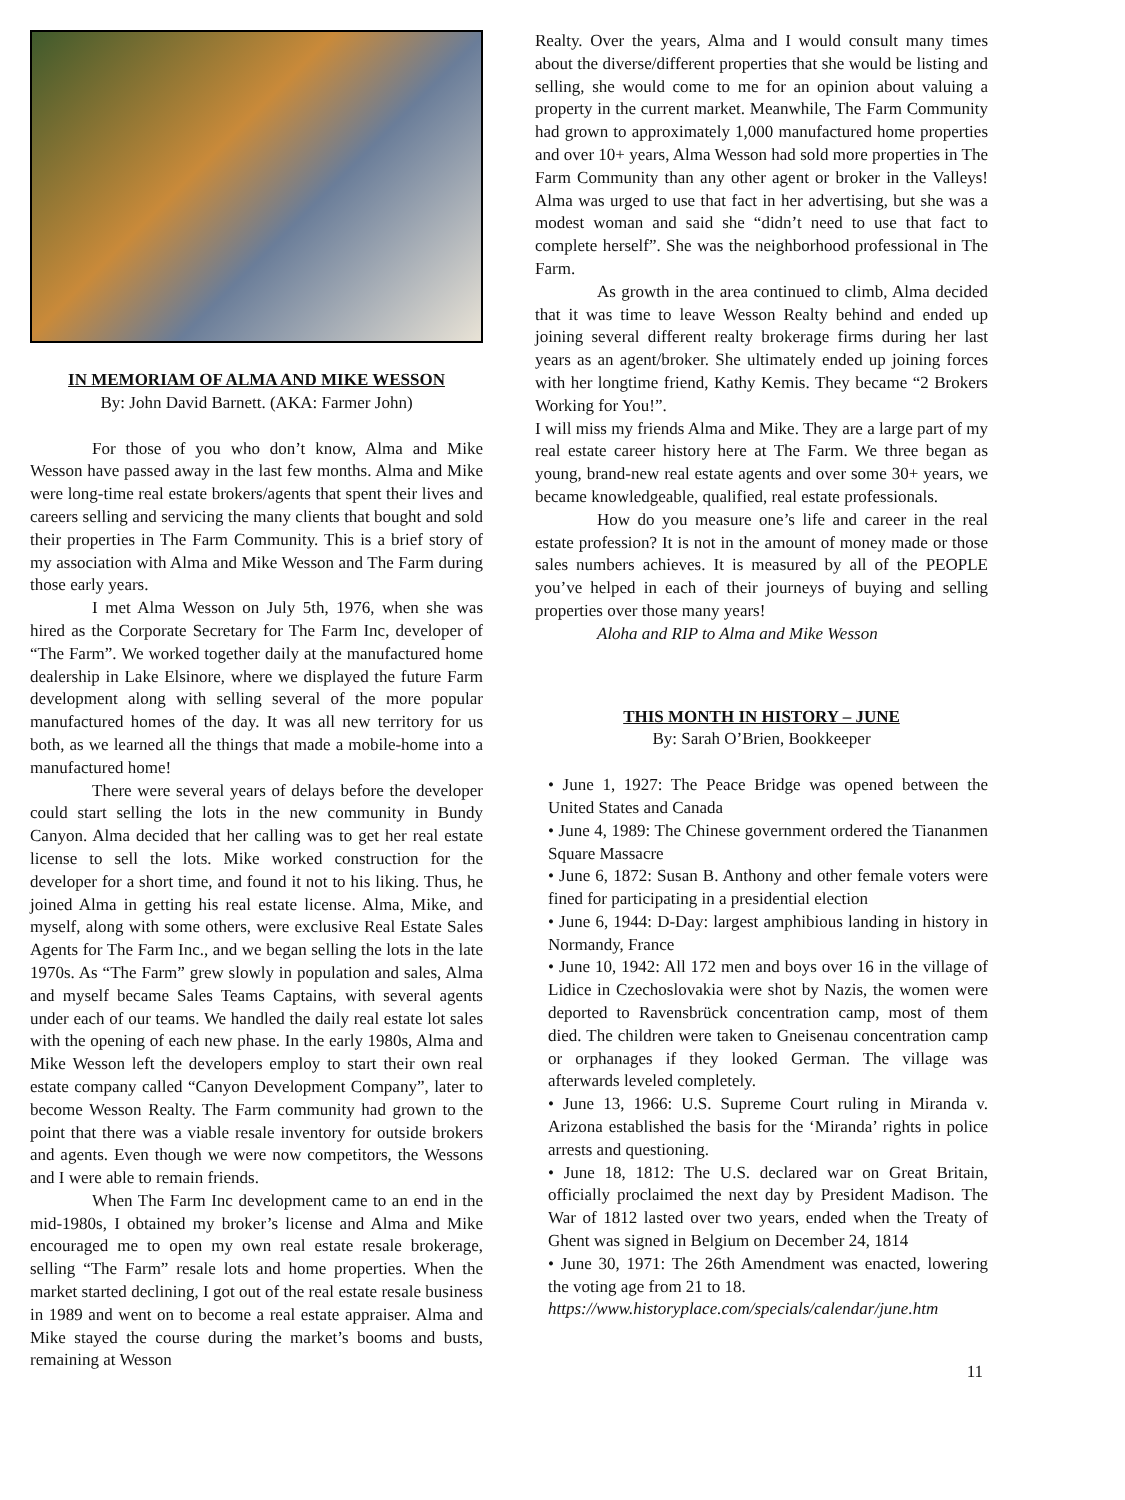IN MEMORIAM OF ALMA AND MIKE WESSON
By: John David Barnett. (AKA: Farmer John)
For those of you who don’t know, Alma and Mike Wesson have passed away in the last few months. Alma and Mike were long-time real estate brokers/agents that spent their lives and careers selling and servicing the many clients that bought and sold their properties in The Farm Community. This is a brief story of my association with Alma and Mike Wesson and The Farm during those early years.
I met Alma Wesson on July 5th, 1976, when she was hired as the Corporate Secretary for The Farm Inc, developer of “The Farm”. We worked together daily at the manufactured home dealership in Lake Elsinore, where we displayed the future Farm development along with selling several of the more popular manufactured homes of the day. It was all new territory for us both, as we learned all the things that made a mobile-home into a manufactured home!
There were several years of delays before the developer could start selling the lots in the new community in Bundy Canyon. Alma decided that her calling was to get her real estate license to sell the lots. Mike worked construction for the developer for a short time, and found it not to his liking. Thus, he joined Alma in getting his real estate license. Alma, Mike, and myself, along with some others, were exclusive Real Estate Sales Agents for The Farm Inc., and we began selling the lots in the late 1970s. As “The Farm” grew slowly in population and sales, Alma and myself became Sales Teams Captains, with several agents under each of our teams. We handled the daily real estate lot sales with the opening of each new phase. In the early 1980s, Alma and Mike Wesson left the developers employ to start their own real estate company called “Canyon Development Company”, later to become Wesson Realty. The Farm community had grown to the point that there was a viable resale inventory for outside brokers and agents. Even though we were now competitors, the Wessons and I were able to remain friends.
When The Farm Inc development came to an end in the mid-1980s, I obtained my broker’s license and Alma and Mike encouraged me to open my own real estate resale brokerage, selling “The Farm” resale lots and home properties. When the market started declining, I got out of the real estate resale business in 1989 and went on to become a real estate appraiser. Alma and Mike stayed the course during the market’s booms and busts, remaining at Wesson
Realty. Over the years, Alma and I would consult many times about the diverse/different properties that she would be listing and selling, she would come to me for an opinion about valuing a property in the current market. Meanwhile, The Farm Community had grown to approximately 1,000 manufactured home properties and over 10+ years, Alma Wesson had sold more properties in The Farm Community than any other agent or broker in the Valleys! Alma was urged to use that fact in her advertising, but she was a modest woman and said she “didn’t need to use that fact to complete herself”. She was the neighborhood professional in The Farm.
As growth in the area continued to climb, Alma decided that it was time to leave Wesson Realty behind and ended up joining several different realty brokerage firms during her last years as an agent/broker. She ultimately ended up joining forces with her longtime friend, Kathy Kemis. They became “2 Brokers Working for You!”.
I will miss my friends Alma and Mike. They are a large part of my real estate career history here at The Farm. We three began as young, brand-new real estate agents and over some 30+ years, we became knowledgeable, qualified, real estate professionals.
How do you measure one’s life and career in the real estate profession? It is not in the amount of money made or those sales numbers achieves. It is measured by all of the PEOPLE you’ve helped in each of their journeys of buying and selling properties over those many years!
Aloha and RIP to Alma and Mike Wesson
THIS MONTH IN HISTORY – JUNE
By: Sarah O’Brien, Bookkeeper
• June 1, 1927: The Peace Bridge was opened between the United States and Canada
• June 4, 1989: The Chinese government ordered the Tiananmen Square Massacre
• June 6, 1872: Susan B. Anthony and other female voters were fined for participating in a presidential election
• June 6, 1944: D-Day: largest amphibious landing in history in Normandy, France
• June 10, 1942: All 172 men and boys over 16 in the village of Lidice in Czechoslovakia were shot by Nazis, the women were deported to Ravensbrück concentration camp, most of them died. The children were taken to Gneisenau concentration camp or orphanages if they looked German. The village was afterwards leveled completely.
• June 13, 1966: U.S. Supreme Court ruling in Miranda v. Arizona established the basis for the ‘Miranda’ rights in police arrests and questioning.
• June 18, 1812: The U.S. declared war on Great Britain, officially proclaimed the next day by President Madison. The War of 1812 lasted over two years, ended when the Treaty of Ghent was signed in Belgium on December 24, 1814
• June 30, 1971: The 26th Amendment was enacted, lowering the voting age from 21 to 18.
https://www.historyplace.com/specials/calendar/june.htm
11